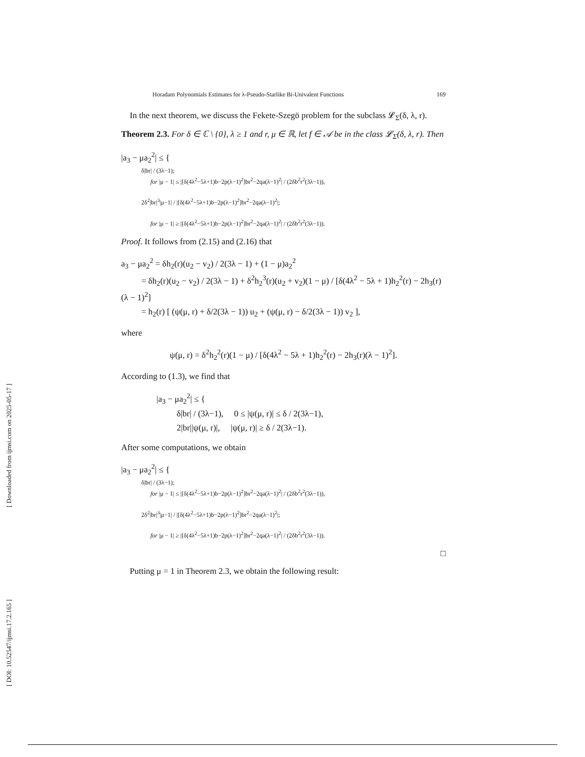[ DOI: 10.52547/ijmsi.17.2.165 ] [ Downloaded from ijmsi.com on 2025-05-17 ]
Horadam Polynomials Estimates for λ-Pseudo-Starlike Bi-Univalent Functions 169
In the next theorem, we discuss the Fekete-Szegö problem for the subclass 𝓛<sub>Σ</sub>(δ, λ, r).
Theorem 2.3. For δ ∈ ℂ \ {0}, λ ≥ 1 and r, μ ∈ ℝ, let f ∈ 𝒜 be in the class 𝓛<sub>Σ</sub>(δ, λ, r). Then
|a<sub>3</sub> − μa<sub>2</sub><sup>2</sup>| ≤ {
δ|br| / (3λ−1);
for |μ − 1| ≤ |[δ(4λ<sup>2</sup>−5λ+1)b−2p(λ−1)<sup>2</sup>]br<sup>2</sup>−2qa(λ−1)<sup>2</sup>| / (2δb<sup>2</sup>r<sup>2</sup>(3λ−1)),
2δ<sup>2</sup>|br|<sup>3</sup>|μ−1| / |[δ(4λ<sup>2</sup>−5λ+1)b−2p(λ−1)<sup>2</sup>]br<sup>2</sup>−2qa(λ−1)<sup>2</sup>|;
for |μ − 1| ≥ |[δ(4λ<sup>2</sup>−5λ+1)b−2p(λ−1)<sup>2</sup>]br<sup>2</sup>−2qa(λ−1)<sup>2</sup>| / (2δb<sup>2</sup>r<sup>2</sup>(3λ−1)).
Proof. It follows from (2.15) and (2.16) that
a<sub>3</sub> − μa<sub>2</sub><sup>2</sup> = δh<sub>2</sub>(r)(u<sub>2</sub> − v<sub>2</sub>) / 2(3λ − 1) + (1 − μ)a<sub>2</sub><sup>2</sup>
= δh<sub>2</sub>(r)(u<sub>2</sub> − v<sub>2</sub>) / 2(3λ − 1) + δ<sup>2</sup>h<sub>2</sub><sup>3</sup>(r)(u<sub>2</sub> + v<sub>2</sub>)(1 − μ) / [δ(4λ<sup>2</sup> − 5λ + 1)h<sub>2</sub><sup>2</sup>(r) − 2h<sub>3</sub>(r)(λ − 1)<sup>2</sup>]
= h<sub>2</sub>(r) [ (ψ(μ, r) + δ/2(3λ − 1)) u<sub>2</sub> + (ψ(μ, r) − δ/2(3λ − 1)) v<sub>2</sub> ],
where
ψ(μ, r) = δ<sup>2</sup>h<sub>2</sub><sup>2</sup>(r)(1 − μ) / [δ(4λ<sup>2</sup> − 5λ + 1)h<sub>2</sub><sup>2</sup>(r) − 2h<sub>3</sub>(r)(λ − 1)<sup>2</sup>].
According to (1.3), we find that
|a<sub>3</sub> − μa<sub>2</sub><sup>2</sup>| ≤ {
δ|br| / (3λ−1), 0 ≤ |ψ(μ, r)| ≤ δ / 2(3λ−1),
2|br||ψ(μ, r)|, |ψ(μ, r)| ≥ δ / 2(3λ−1).
After some computations, we obtain
|a<sub>3</sub> − μa<sub>2</sub><sup>2</sup>| ≤ {
δ|br| / (3λ−1);
for |μ − 1| ≤ |[δ(4λ<sup>2</sup>−5λ+1)b−2p(λ−1)<sup>2</sup>]br<sup>2</sup>−2qa(λ−1)<sup>2</sup>| / (2δb<sup>2</sup>r<sup>2</sup>(3λ−1)),
2δ<sup>2</sup>|br|<sup>3</sup>|μ−1| / |[δ(4λ<sup>2</sup>−5λ+1)b−2p(λ−1)<sup>2</sup>]br<sup>2</sup>−2qa(λ−1)<sup>2</sup>|;
for |μ − 1| ≥ |[δ(4λ<sup>2</sup>−5λ+1)b−2p(λ−1)<sup>2</sup>]br<sup>2</sup>−2qa(λ−1)<sup>2</sup>| / (2δb<sup>2</sup>r<sup>2</sup>(3λ−1)).
□
Putting μ = 1 in Theorem 2.3, we obtain the following result: